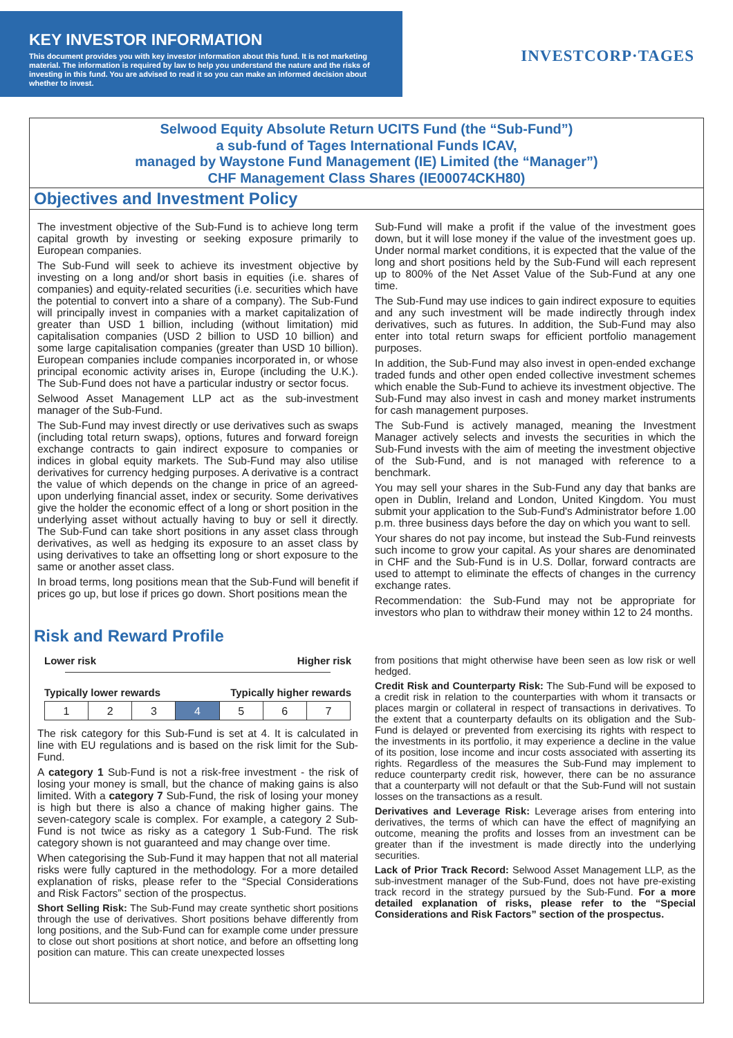KEY INVESTOR INFORMATION
This document provides you with key investor information about this fund. It is not marketing material. The information is required by law to help you understand the nature and the risks of investing in this fund. You are advised to read it so you can make an informed decision about whether to invest.
INVESTCORP·TAGES
Selwood Equity Absolute Return UCITS Fund (the “Sub-Fund”)
a sub-fund of Tages International Funds ICAV,
managed by Waystone Fund Management (IE) Limited (the “Manager”)
CHF Management Class Shares (IE00074CKH80)
Objectives and Investment Policy
The investment objective of the Sub-Fund is to achieve long term capital growth by investing or seeking exposure primarily to European companies.
The Sub-Fund will seek to achieve its investment objective by investing on a long and/or short basis in equities (i.e. shares of companies) and equity-related securities (i.e. securities which have the potential to convert into a share of a company). The Sub-Fund will principally invest in companies with a market capitalization of greater than USD 1 billion, including (without limitation) mid capitalisation companies (USD 2 billion to USD 10 billion) and some large capitalisation companies (greater than USD 10 billion). European companies include companies incorporated in, or whose principal economic activity arises in, Europe (including the U.K.). The Sub-Fund does not have a particular industry or sector focus.
Selwood Asset Management LLP act as the sub-investment manager of the Sub-Fund.
The Sub-Fund may invest directly or use derivatives such as swaps (including total return swaps), options, futures and forward foreign exchange contracts to gain indirect exposure to companies or indices in global equity markets. The Sub-Fund may also utilise derivatives for currency hedging purposes. A derivative is a contract the value of which depends on the change in price of an agreed-upon underlying financial asset, index or security. Some derivatives give the holder the economic effect of a long or short position in the underlying asset without actually having to buy or sell it directly. The Sub-Fund can take short positions in any asset class through derivatives, as well as hedging its exposure to an asset class by using derivatives to take an offsetting long or short exposure to the same or another asset class.
In broad terms, long positions mean that the Sub-Fund will benefit if prices go up, but lose if prices go down. Short positions mean the
Sub-Fund will make a profit if the value of the investment goes down, but it will lose money if the value of the investment goes up. Under normal market conditions, it is expected that the value of the long and short positions held by the Sub-Fund will each represent up to 800% of the Net Asset Value of the Sub-Fund at any one time.
The Sub-Fund may use indices to gain indirect exposure to equities and any such investment will be made indirectly through index derivatives, such as futures. In addition, the Sub-Fund may also enter into total return swaps for efficient portfolio management purposes.
In addition, the Sub-Fund may also invest in open-ended exchange traded funds and other open ended collective investment schemes which enable the Sub-Fund to achieve its investment objective. The Sub-Fund may also invest in cash and money market instruments for cash management purposes.
The Sub-Fund is actively managed, meaning the Investment Manager actively selects and invests the securities in which the Sub-Fund invests with the aim of meeting the investment objective of the Sub-Fund, and is not managed with reference to a benchmark.
You may sell your shares in the Sub-Fund any day that banks are open in Dublin, Ireland and London, United Kingdom. You must submit your application to the Sub-Fund's Administrator before 1.00 p.m. three business days before the day on which you want to sell.
Your shares do not pay income, but instead the Sub-Fund reinvests such income to grow your capital. As your shares are denominated in CHF and the Sub-Fund is in U.S. Dollar, forward contracts are used to attempt to eliminate the effects of changes in the currency exchange rates.
Recommendation: the Sub-Fund may not be appropriate for investors who plan to withdraw their money within 12 to 24 months.
Risk and Reward Profile
Lower risk Higher risk
Typically lower rewards Typically higher rewards
| 1 | 2 | 3 | 4 | 5 | 6 | 7 |
The risk category for this Sub-Fund is set at 4. It is calculated in line with EU regulations and is based on the risk limit for the Sub-Fund.
A category 1 Sub-Fund is not a risk-free investment - the risk of losing your money is small, but the chance of making gains is also limited. With a category 7 Sub-Fund, the risk of losing your money is high but there is also a chance of making higher gains. The seven-category scale is complex. For example, a category 2 Sub-Fund is not twice as risky as a category 1 Sub-Fund. The risk category shown is not guaranteed and may change over time.
When categorising the Sub-Fund it may happen that not all material risks were fully captured in the methodology. For a more detailed explanation of risks, please refer to the “Special Considerations and Risk Factors” section of the prospectus.
Short Selling Risk: The Sub-Fund may create synthetic short positions through the use of derivatives. Short positions behave differently from long positions, and the Sub-Fund can for example come under pressure to close out short positions at short notice, and before an offsetting long position can mature. This can create unexpected losses
from positions that might otherwise have been seen as low risk or well hedged.
Credit Risk and Counterparty Risk: The Sub-Fund will be exposed to a credit risk in relation to the counterparties with whom it transacts or places margin or collateral in respect of transactions in derivatives. To the extent that a counterparty defaults on its obligation and the Sub-Fund is delayed or prevented from exercising its rights with respect to the investments in its portfolio, it may experience a decline in the value of its position, lose income and incur costs associated with asserting its rights. Regardless of the measures the Sub-Fund may implement to reduce counterparty credit risk, however, there can be no assurance that a counterparty will not default or that the Sub-Fund will not sustain losses on the transactions as a result.
Derivatives and Leverage Risk: Leverage arises from entering into derivatives, the terms of which can have the effect of magnifying an outcome, meaning the profits and losses from an investment can be greater than if the investment is made directly into the underlying securities.
Lack of Prior Track Record: Selwood Asset Management LLP, as the sub-investment manager of the Sub-Fund, does not have pre-existing track record in the strategy pursued by the Sub-Fund. For a more detailed explanation of risks, please refer to the “Special Considerations and Risk Factors” section of the prospectus.